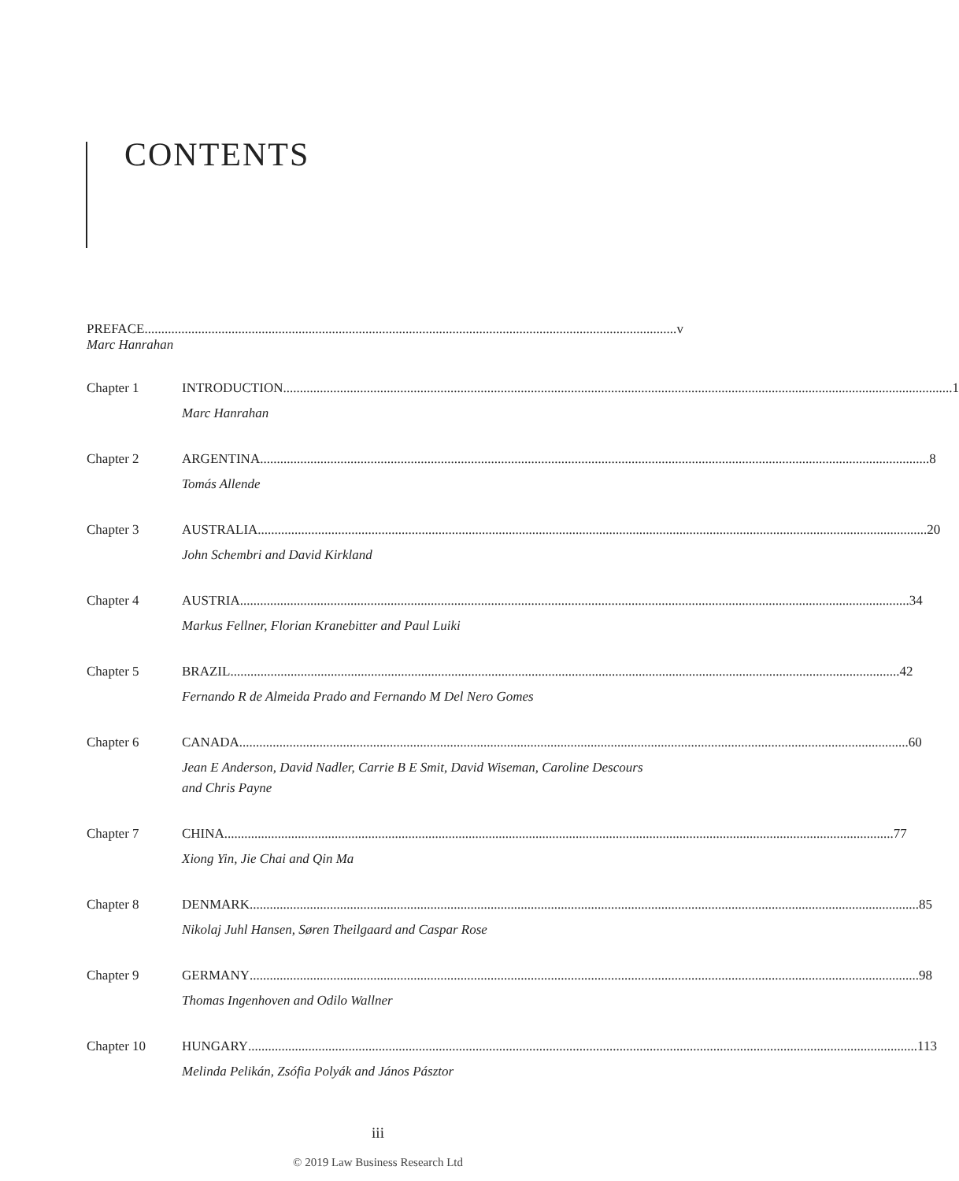CONTENTS
PREFACE v
Marc Hanrahan
Chapter 1 INTRODUCTION 1
Marc Hanrahan
Chapter 2 ARGENTINA 8
Tomás Allende
Chapter 3 AUSTRALIA 20
John Schembri and David Kirkland
Chapter 4 AUSTRIA 34
Markus Fellner, Florian Kranebitter and Paul Luiki
Chapter 5 BRAZIL 42
Fernando R de Almeida Prado and Fernando M Del Nero Gomes
Chapter 6 CANADA 60
Jean E Anderson, David Nadler, Carrie B E Smit, David Wiseman, Caroline Descours
and Chris Payne
Chapter 7 CHINA 77
Xiong Yin, Jie Chai and Qin Ma
Chapter 8 DENMARK 85
Nikolaj Juhl Hansen, Søren Theilgaard and Caspar Rose
Chapter 9 GERMANY 98
Thomas Ingenhoven and Odilo Wallner
Chapter 10 HUNGARY 113
Melinda Pelikán, Zsófia Polyák and János Pásztor
iii
© 2019 Law Business Research Ltd